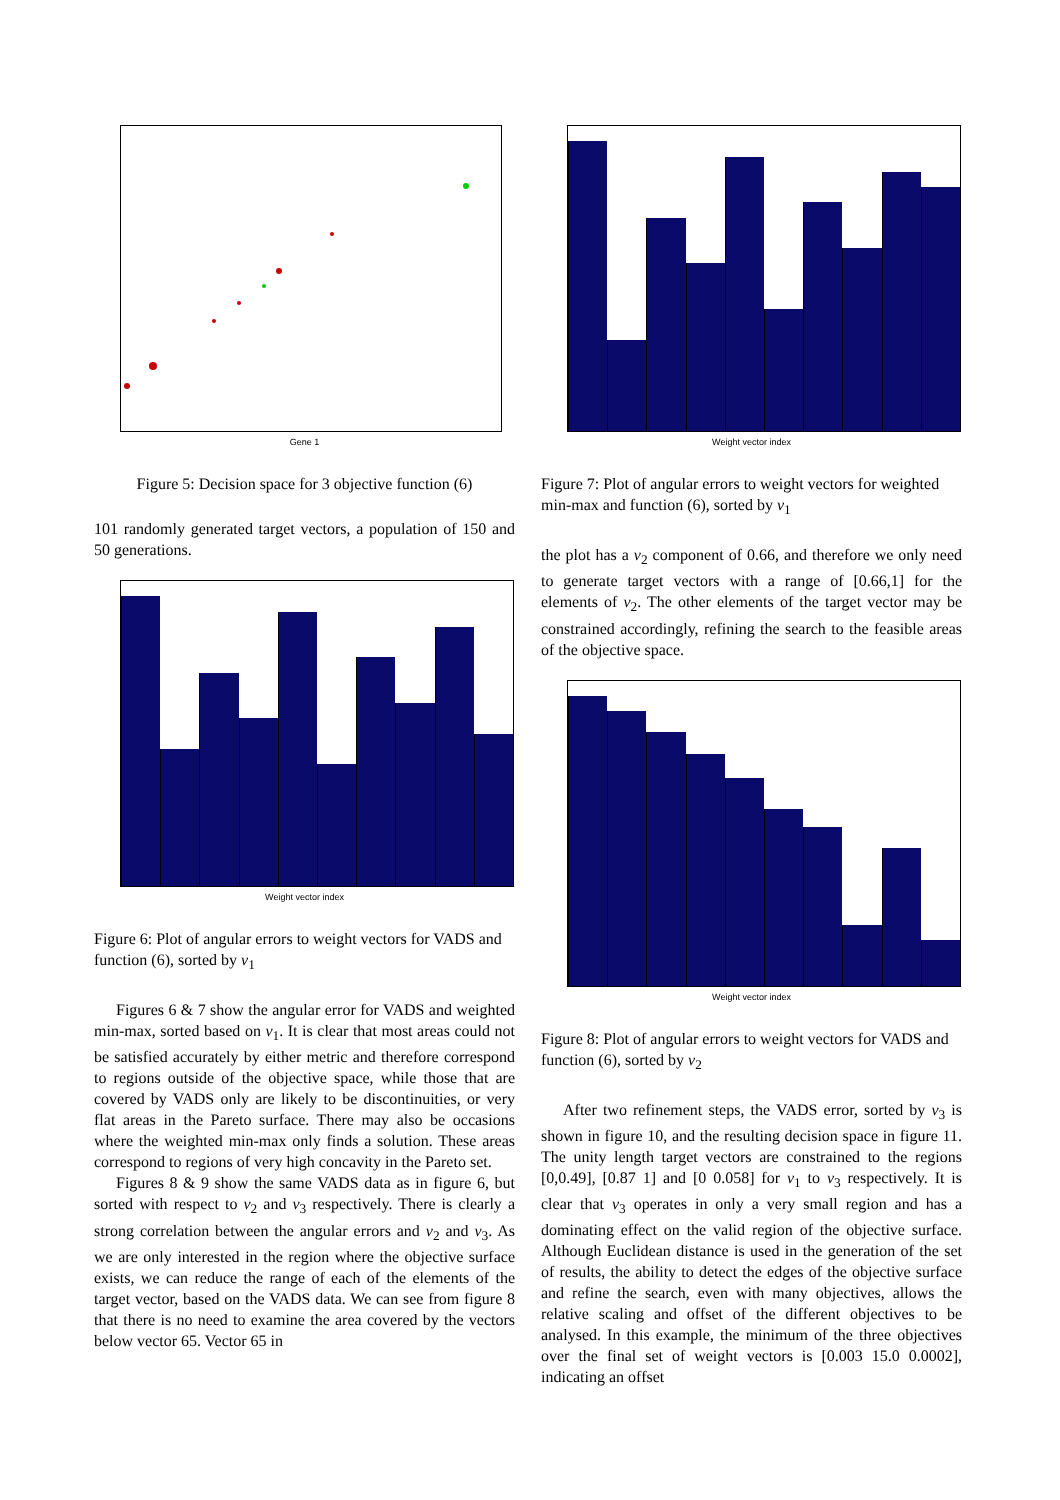Gene 1
Figure 5: Decision space for 3 objective function (6)
101 randomly generated target vectors, a population of 150 and 50 generations.
Weight vector index
Figure 6: Plot of angular errors to weight vectors for VADS and function (6), sorted by v<sub>1</sub>
Figures 6 & 7 show the angular error for VADS and weighted min-max, sorted based on v<sub>1</sub>. It is clear that most areas could not be satisfied accurately by either metric and therefore correspond to regions outside of the objective space, while those that are covered by VADS only are likely to be discontinuities, or very flat areas in the Pareto surface. There may also be occasions where the weighted min-max only finds a solution. These areas correspond to regions of very high concavity in the Pareto set.
Figures 8 & 9 show the same VADS data as in figure 6, but sorted with respect to v<sub>2</sub> and v<sub>3</sub> respectively. There is clearly a strong correlation between the angular errors and v<sub>2</sub> and v<sub>3</sub>. As we are only interested in the region where the objective surface exists, we can reduce the range of each of the elements of the target vector, based on the VADS data. We can see from figure 8 that there is no need to examine the area covered by the vectors below vector 65. Vector 65 in
Weight vector index
Figure 7: Plot of angular errors to weight vectors for weighted min-max and function (6), sorted by v<sub>1</sub>
the plot has a v<sub>2</sub> component of 0.66, and therefore we only need to generate target vectors with a range of [0.66,1] for the elements of v<sub>2</sub>. The other elements of the target vector may be constrained accordingly, refining the search to the feasible areas of the objective space.
Weight vector index
Figure 8: Plot of angular errors to weight vectors for VADS and function (6), sorted by v<sub>2</sub>
After two refinement steps, the VADS error, sorted by v<sub>3</sub> is shown in figure 10, and the resulting decision space in figure 11. The unity length target vectors are constrained to the regions [0,0.49], [0.87 1] and [0 0.058] for v<sub>1</sub> to v<sub>3</sub> respectively. It is clear that v<sub>3</sub> operates in only a very small region and has a dominating effect on the valid region of the objective surface. Although Euclidean distance is used in the generation of the set of results, the ability to detect the edges of the objective surface and refine the search, even with many objectives, allows the relative scaling and offset of the different objectives to be analysed. In this example, the minimum of the three objectives over the final set of weight vectors is [0.003 15.0 0.0002], indicating an offset